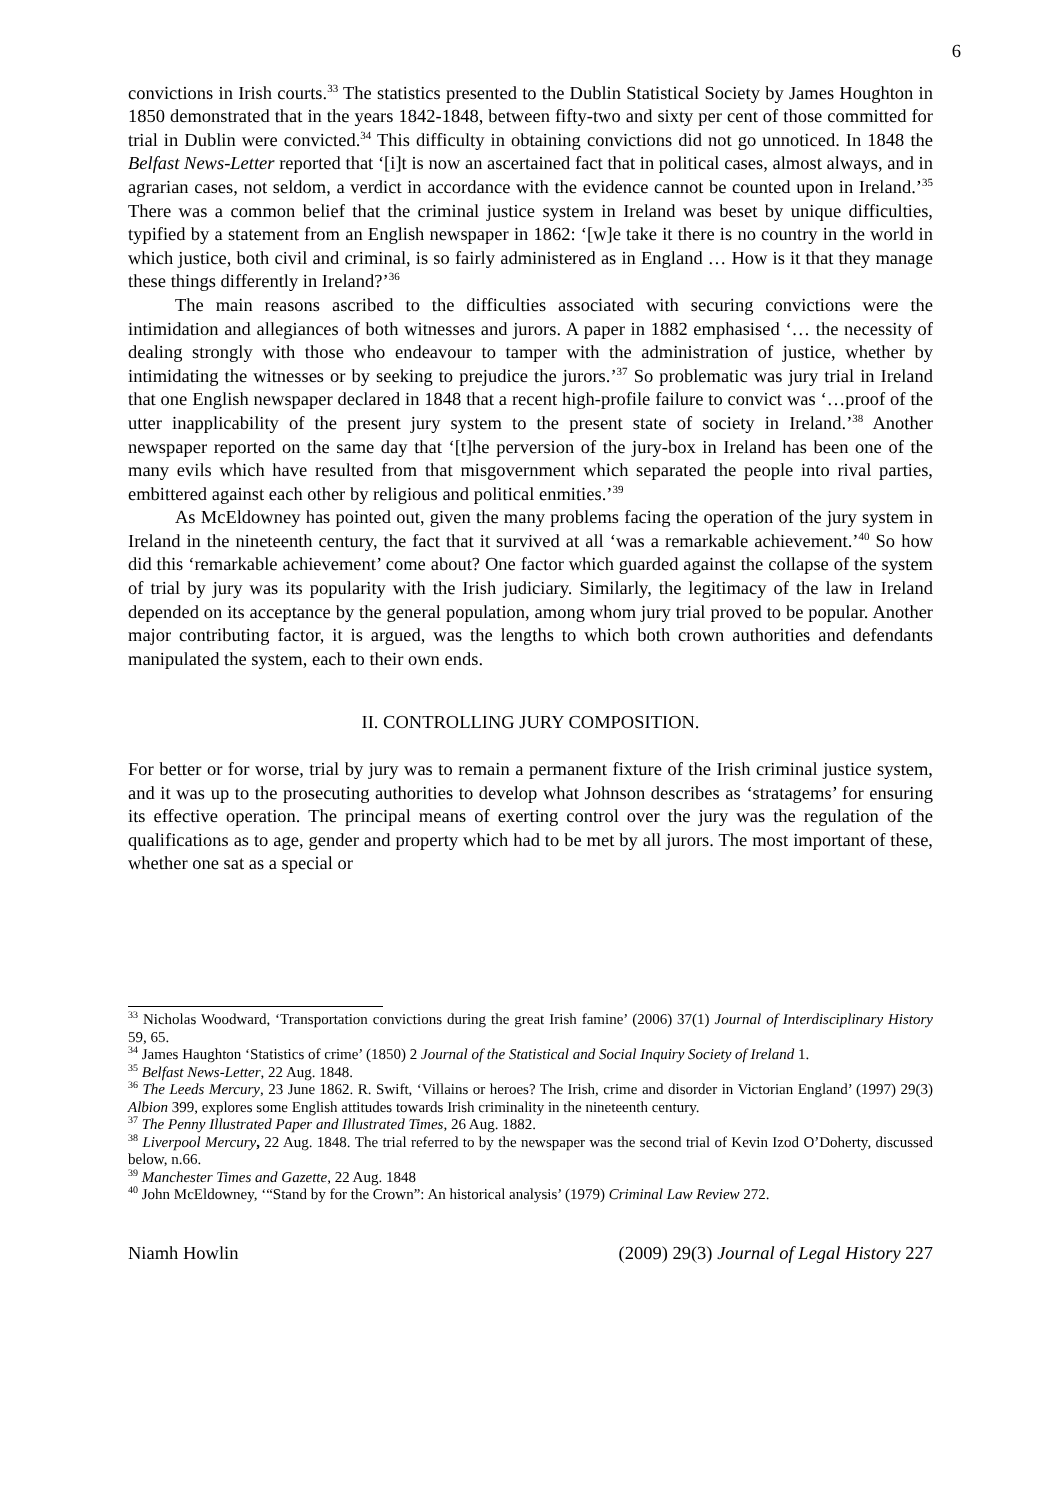6
convictions in Irish courts.<sup>33</sup> The statistics presented to the Dublin Statistical Society by James Houghton in 1850 demonstrated that in the years 1842-1848, between fifty-two and sixty per cent of those committed for trial in Dublin were convicted.<sup>34</sup> This difficulty in obtaining convictions did not go unnoticed. In 1848 the Belfast News-Letter reported that ‘[i]t is now an ascertained fact that in political cases, almost always, and in agrarian cases, not seldom, a verdict in accordance with the evidence cannot be counted upon in Ireland.’<sup>35</sup> There was a common belief that the criminal justice system in Ireland was beset by unique difficulties, typified by a statement from an English newspaper in 1862: ‘[w]e take it there is no country in the world in which justice, both civil and criminal, is so fairly administered as in England … How is it that they manage these things differently in Ireland?’<sup>36</sup>
The main reasons ascribed to the difficulties associated with securing convictions were the intimidation and allegiances of both witnesses and jurors. A paper in 1882 emphasised ‘… the necessity of dealing strongly with those who endeavour to tamper with the administration of justice, whether by intimidating the witnesses or by seeking to prejudice the jurors.’<sup>37</sup> So problematic was jury trial in Ireland that one English newspaper declared in 1848 that a recent high-profile failure to convict was ‘…proof of the utter inapplicability of the present jury system to the present state of society in Ireland.’<sup>38</sup> Another newspaper reported on the same day that ‘[t]he perversion of the jury-box in Ireland has been one of the many evils which have resulted from that misgovernment which separated the people into rival parties, embittered against each other by religious and political enmities.’<sup>39</sup>
As McEldowney has pointed out, given the many problems facing the operation of the jury system in Ireland in the nineteenth century, the fact that it survived at all ‘was a remarkable achievement.’<sup>40</sup> So how did this ‘remarkable achievement’ come about? One factor which guarded against the collapse of the system of trial by jury was its popularity with the Irish judiciary. Similarly, the legitimacy of the law in Ireland depended on its acceptance by the general population, among whom jury trial proved to be popular. Another major contributing factor, it is argued, was the lengths to which both crown authorities and defendants manipulated the system, each to their own ends.
II. CONTROLLING JURY COMPOSITION.
For better or for worse, trial by jury was to remain a permanent fixture of the Irish criminal justice system, and it was up to the prosecuting authorities to develop what Johnson describes as ‘stratagems’ for ensuring its effective operation. The principal means of exerting control over the jury was the regulation of the qualifications as to age, gender and property which had to be met by all jurors. The most important of these, whether one sat as a special or
<sup>33</sup> Nicholas Woodward, ‘Transportation convictions during the great Irish famine’ (2006) 37(1) Journal of Interdisciplinary History 59, 65.
<sup>34</sup> James Haughton ‘Statistics of crime’ (1850) 2 Journal of the Statistical and Social Inquiry Society of Ireland 1.
<sup>35</sup> Belfast News-Letter, 22 Aug. 1848.
<sup>36</sup> The Leeds Mercury, 23 June 1862. R. Swift, ‘Villains or heroes? The Irish, crime and disorder in Victorian England’ (1997) 29(3) Albion 399, explores some English attitudes towards Irish criminality in the nineteenth century.
<sup>37</sup> The Penny Illustrated Paper and Illustrated Times, 26 Aug. 1882.
<sup>38</sup> Liverpool Mercury, 22 Aug. 1848. The trial referred to by the newspaper was the second trial of Kevin Izod O’Doherty, discussed below, n.66.
<sup>39</sup> Manchester Times and Gazette, 22 Aug. 1848
<sup>40</sup> John McEldowney, ‘“Stand by for the Crown”: An historical analysis’ (1979) Criminal Law Review 272.
Niamh Howlin (2009) 29(3) Journal of Legal History 227